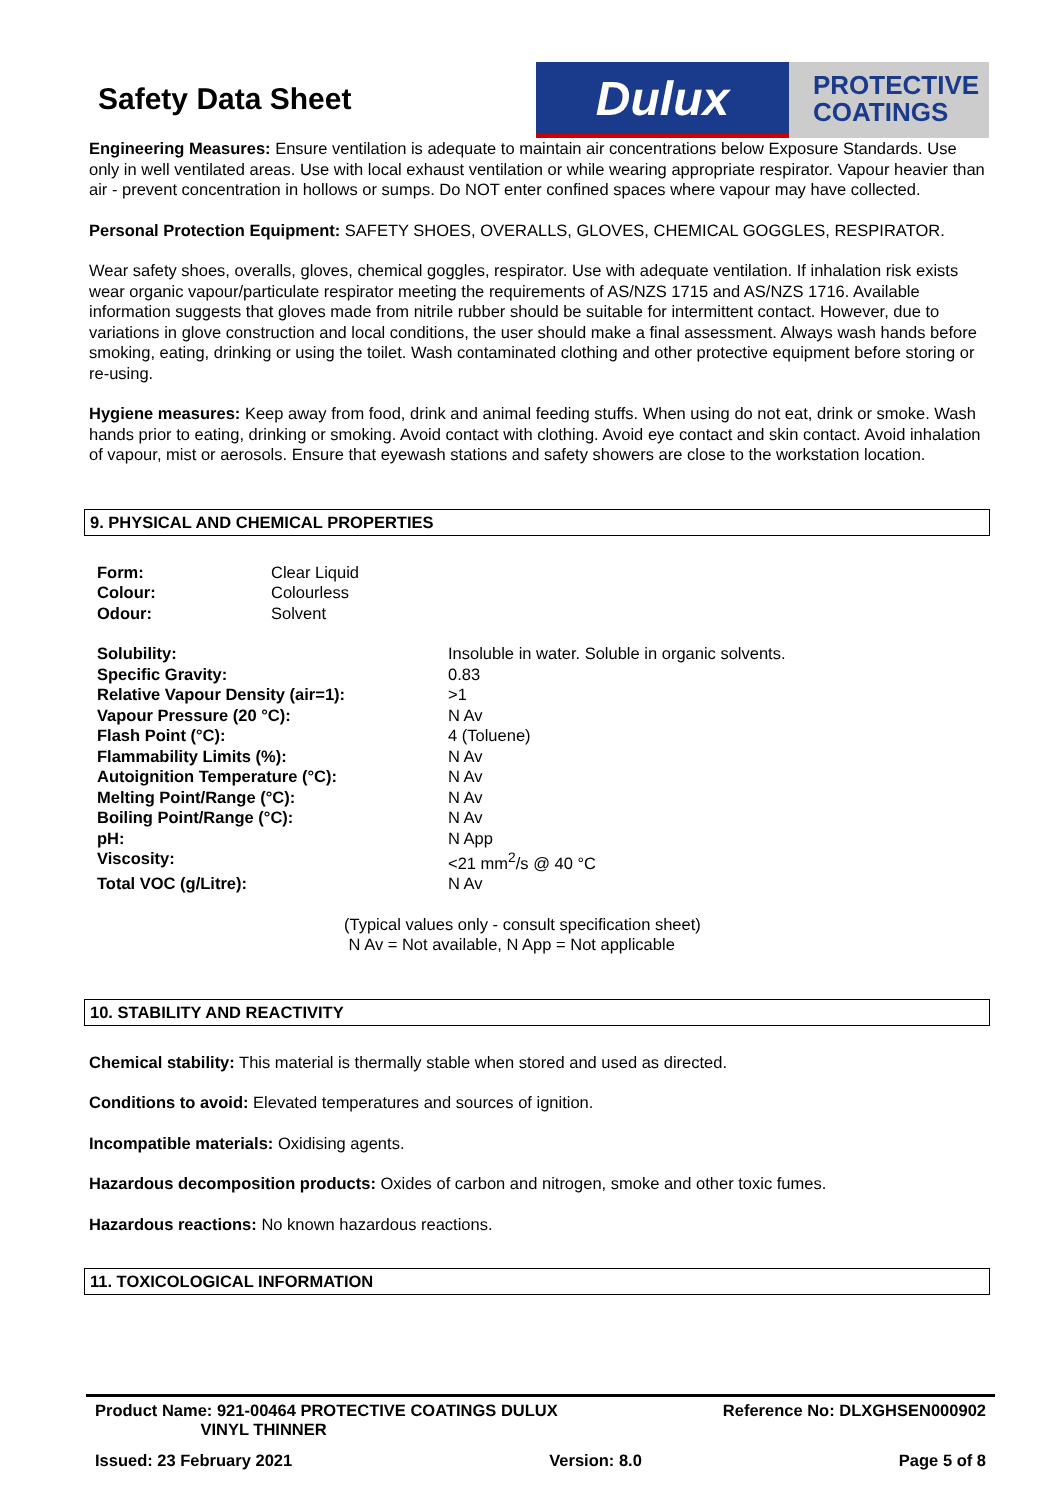Safety Data Sheet
Dulux
PROTECTIVE
COATINGS
Engineering Measures: Ensure ventilation is adequate to maintain air concentrations below Exposure Standards. Use only in well ventilated areas. Use with local exhaust ventilation or while wearing appropriate respirator. Vapour heavier than air - prevent concentration in hollows or sumps. Do NOT enter confined spaces where vapour may have collected.
Personal Protection Equipment: SAFETY SHOES, OVERALLS, GLOVES, CHEMICAL GOGGLES, RESPIRATOR.
Wear safety shoes, overalls, gloves, chemical goggles, respirator. Use with adequate ventilation. If inhalation risk exists wear organic vapour/particulate respirator meeting the requirements of AS/NZS 1715 and AS/NZS 1716. Available information suggests that gloves made from nitrile rubber should be suitable for intermittent contact. However, due to variations in glove construction and local conditions, the user should make a final assessment. Always wash hands before smoking, eating, drinking or using the toilet. Wash contaminated clothing and other protective equipment before storing or re-using.
Hygiene measures: Keep away from food, drink and animal feeding stuffs. When using do not eat, drink or smoke. Wash hands prior to eating, drinking or smoking. Avoid contact with clothing. Avoid eye contact and skin contact. Avoid inhalation of vapour, mist or aerosols. Ensure that eyewash stations and safety showers are close to the workstation location.
9. PHYSICAL AND CHEMICAL PROPERTIES
| Form: | Clear Liquid |
| Colour: | Colourless |
| Odour: | Solvent |
| Solubility: | Insoluble in water. Soluble in organic solvents. |
| Specific Gravity: | 0.83 |
| Relative Vapour Density (air=1): | >1 |
| Vapour Pressure (20 °C): | N Av |
| Flash Point (°C): | 4 (Toluene) |
| Flammability Limits (%): | N Av |
| Autoignition Temperature (°C): | N Av |
| Melting Point/Range (°C): | N Av |
| Boiling Point/Range (°C): | N Av |
| pH: | N App |
| Viscosity: | <21 mm<sup>2</sup>/s @ 40 °C |
| Total VOC (g/Litre): | N Av |
(Typical values only - consult specification sheet)
N Av = Not available, N App = Not applicable
10. STABILITY AND REACTIVITY
Chemical stability: This material is thermally stable when stored and used as directed.
Conditions to avoid: Elevated temperatures and sources of ignition.
Incompatible materials: Oxidising agents.
Hazardous decomposition products: Oxides of carbon and nitrogen, smoke and other toxic fumes.
Hazardous reactions: No known hazardous reactions.
11. TOXICOLOGICAL INFORMATION
Product Name: 921-00464 PROTECTIVE COATINGS DULUX
VINYL THINNER
Reference No: DLXGHSEN000902
Issued: 23 February 2021 Version: 8.0 Page 5 of 8